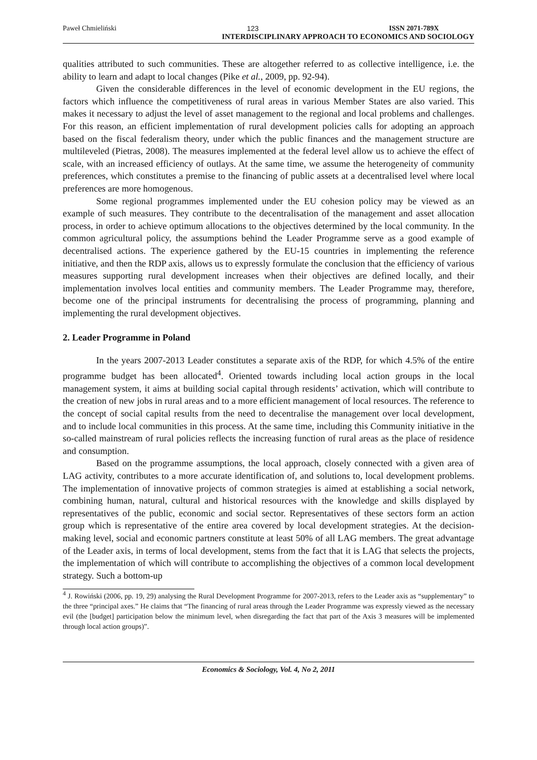Paweł Chmieliński 123 ISSN 2071-789X
INTERDISCIPLINARY APPROACH TO ECONOMICS AND SOCIOLOGY
qualities attributed to such communities. These are altogether referred to as collective intelligence, i.e. the ability to learn and adapt to local changes (Pike et al., 2009, pp. 92-94).
Given the considerable differences in the level of economic development in the EU regions, the factors which influence the competitiveness of rural areas in various Member States are also varied. This makes it necessary to adjust the level of asset management to the regional and local problems and challenges. For this reason, an efficient implementation of rural development policies calls for adopting an approach based on the fiscal federalism theory, under which the public finances and the management structure are multileveled (Pietras, 2008). The measures implemented at the federal level allow us to achieve the effect of scale, with an increased efficiency of outlays. At the same time, we assume the heterogeneity of community preferences, which constitutes a premise to the financing of public assets at a decentralised level where local preferences are more homogenous.
Some regional programmes implemented under the EU cohesion policy may be viewed as an example of such measures. They contribute to the decentralisation of the management and asset allocation process, in order to achieve optimum allocations to the objectives determined by the local community. In the common agricultural policy, the assumptions behind the Leader Programme serve as a good example of decentralised actions. The experience gathered by the EU-15 countries in implementing the reference initiative, and then the RDP axis, allows us to expressly formulate the conclusion that the efficiency of various measures supporting rural development increases when their objectives are defined locally, and their implementation involves local entities and community members. The Leader Programme may, therefore, become one of the principal instruments for decentralising the process of programming, planning and implementing the rural development objectives.
2. Leader Programme in Poland
In the years 2007-2013 Leader constitutes a separate axis of the RDP, for which 4.5% of the entire programme budget has been allocated<sup>4</sup>. Oriented towards including local action groups in the local management system, it aims at building social capital through residents’ activation, which will contribute to the creation of new jobs in rural areas and to a more efficient management of local resources. The reference to the concept of social capital results from the need to decentralise the management over local development, and to include local communities in this process. At the same time, including this Community initiative in the so-called mainstream of rural policies reflects the increasing function of rural areas as the place of residence and consumption.
Based on the programme assumptions, the local approach, closely connected with a given area of LAG activity, contributes to a more accurate identification of, and solutions to, local development problems. The implementation of innovative projects of common strategies is aimed at establishing a social network, combining human, natural, cultural and historical resources with the knowledge and skills displayed by representatives of the public, economic and social sector. Representatives of these sectors form an action group which is representative of the entire area covered by local development strategies. At the decision-making level, social and economic partners constitute at least 50% of all LAG members. The great advantage of the Leader axis, in terms of local development, stems from the fact that it is LAG that selects the projects, the implementation of which will contribute to accomplishing the objectives of a common local development strategy. Such a bottom-up
<sup>4</sup> J. Rowiński (2006, pp. 19, 29) analysing the Rural Development Programme for 2007-2013, refers to the Leader axis as “supplementary” to the three “principal axes.” He claims that “The financing of rural areas through the Leader Programme was expressly viewed as the necessary evil (the [budget] participation below the minimum level, when disregarding the fact that part of the Axis 3 measures will be implemented through local action groups)”.
Economics & Sociology, Vol. 4, No 2, 2011